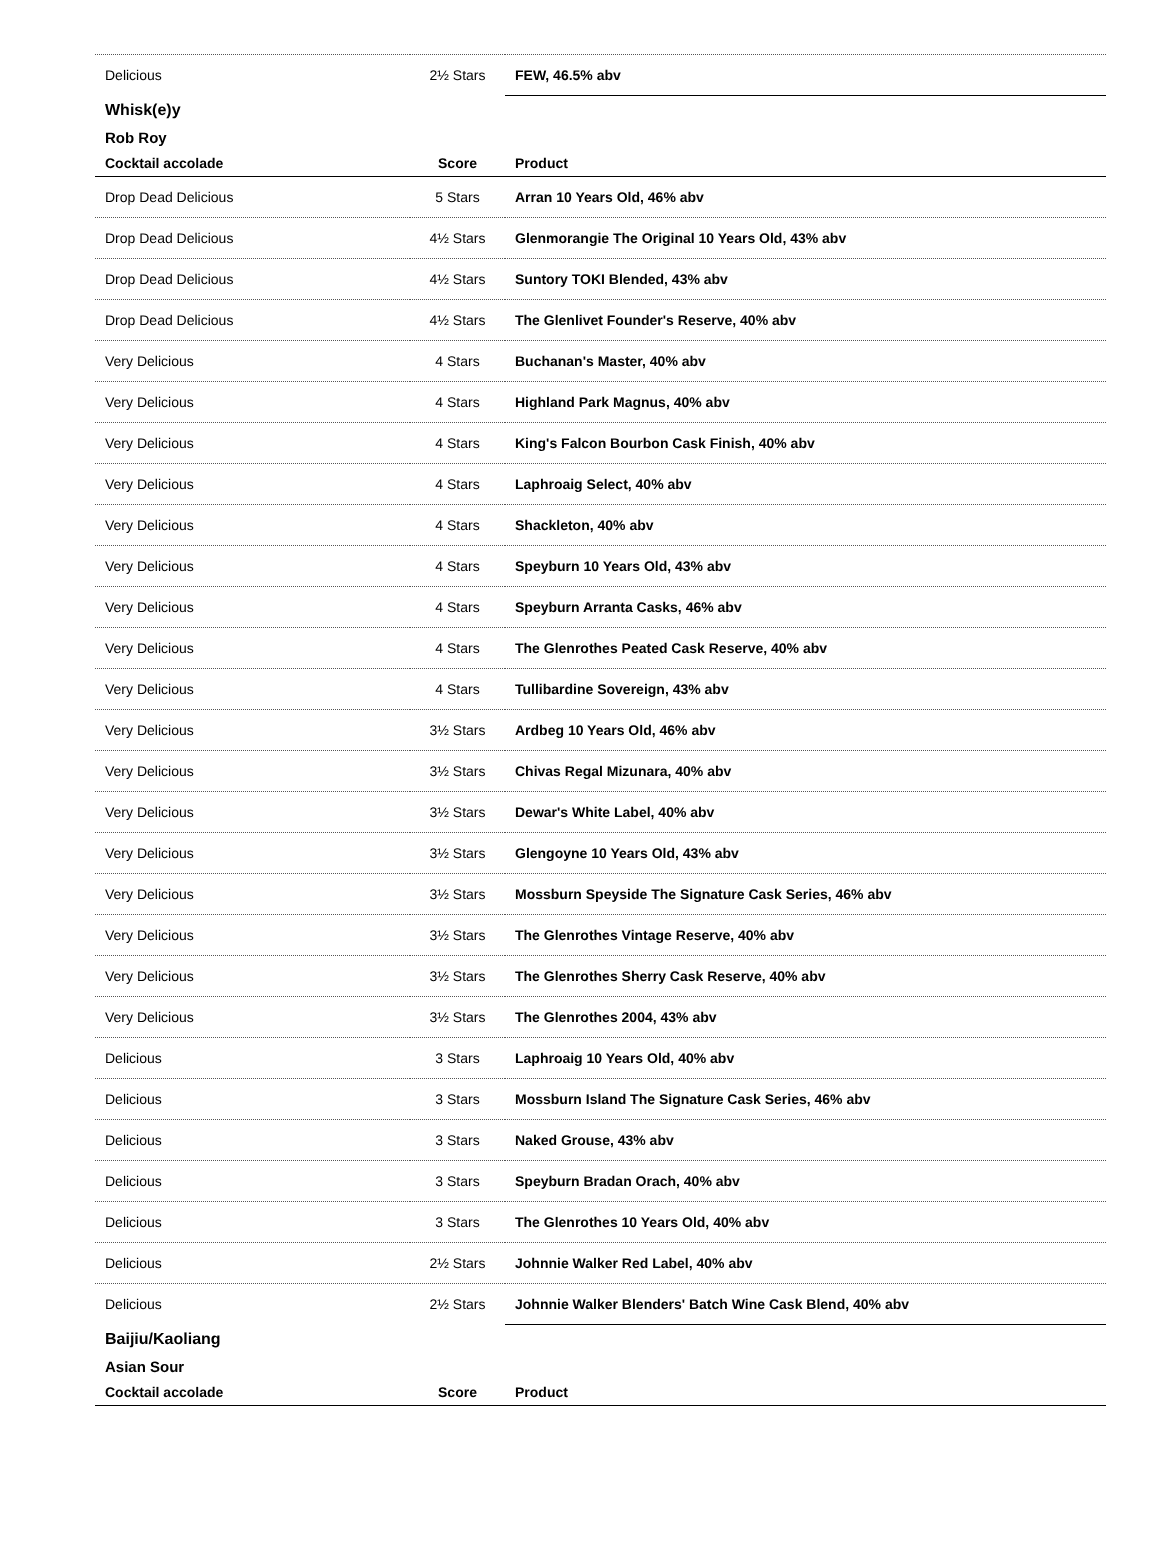| Delicious | 2½ Stars | FEW, 46.5% abv |
| Whisk(e)y | | |
| Rob Roy | | |
| Cocktail accolade | Score | Product |
| Drop Dead Delicious | 5 Stars | Arran 10 Years Old, 46% abv |
| Drop Dead Delicious | 4½ Stars | Glenmorangie The Original 10 Years Old, 43% abv |
| Drop Dead Delicious | 4½ Stars | Suntory TOKI Blended, 43% abv |
| Drop Dead Delicious | 4½ Stars | The Glenlivet Founder's Reserve, 40% abv |
| Very Delicious | 4 Stars | Buchanan's Master, 40% abv |
| Very Delicious | 4 Stars | Highland Park Magnus, 40% abv |
| Very Delicious | 4 Stars | King's Falcon Bourbon Cask Finish, 40% abv |
| Very Delicious | 4 Stars | Laphroaig Select, 40% abv |
| Very Delicious | 4 Stars | Shackleton, 40% abv |
| Very Delicious | 4 Stars | Speyburn 10 Years Old, 43% abv |
| Very Delicious | 4 Stars | Speyburn Arranta Casks, 46% abv |
| Very Delicious | 4 Stars | The Glenrothes Peated Cask Reserve, 40% abv |
| Very Delicious | 4 Stars | Tullibardine Sovereign, 43% abv |
| Very Delicious | 3½ Stars | Ardbeg 10 Years Old, 46% abv |
| Very Delicious | 3½ Stars | Chivas Regal Mizunara, 40% abv |
| Very Delicious | 3½ Stars | Dewar's White Label, 40% abv |
| Very Delicious | 3½ Stars | Glengoyne 10 Years Old, 43% abv |
| Very Delicious | 3½ Stars | Mossburn Speyside The Signature Cask Series, 46% abv |
| Very Delicious | 3½ Stars | The Glenrothes Vintage Reserve, 40% abv |
| Very Delicious | 3½ Stars | The Glenrothes Sherry Cask Reserve, 40% abv |
| Very Delicious | 3½ Stars | The Glenrothes 2004, 43% abv |
| Delicious | 3 Stars | Laphroaig 10 Years Old, 40% abv |
| Delicious | 3 Stars | Mossburn Island The Signature Cask Series, 46% abv |
| Delicious | 3 Stars | Naked Grouse, 43% abv |
| Delicious | 3 Stars | Speyburn Bradan Orach, 40% abv |
| Delicious | 3 Stars | The Glenrothes 10 Years Old, 40% abv |
| Delicious | 2½ Stars | Johnnie Walker Red Label, 40% abv |
| Delicious | 2½ Stars | Johnnie Walker Blenders' Batch Wine Cask Blend, 40% abv |
| Baijiu/Kaoliang | | |
| Asian Sour | | |
| Cocktail accolade | Score | Product |